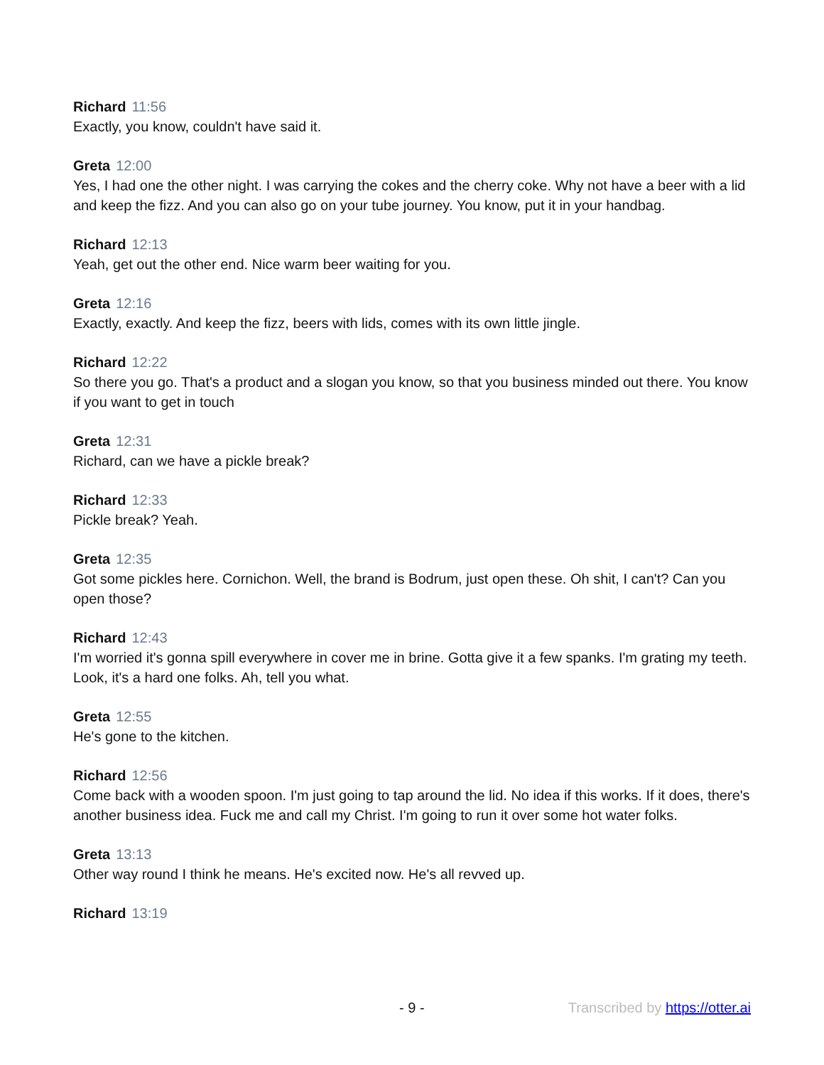Richard 11:56
Exactly, you know, couldn't have said it.
Greta 12:00
Yes, I had one the other night. I was carrying the cokes and the cherry coke. Why not have a beer with a lid and keep the fizz. And you can also go on your tube journey. You know, put it in your handbag.
Richard 12:13
Yeah, get out the other end. Nice warm beer waiting for you.
Greta 12:16
Exactly, exactly. And keep the fizz, beers with lids, comes with its own little jingle.
Richard 12:22
So there you go. That's a product and a slogan you know, so that you business minded out there. You know if you want to get in touch
Greta 12:31
Richard, can we have a pickle break?
Richard 12:33
Pickle break? Yeah.
Greta 12:35
Got some pickles here. Cornichon. Well, the brand is Bodrum, just open these. Oh shit, I can't? Can you open those?
Richard 12:43
I'm worried it's gonna spill everywhere in cover me in brine. Gotta give it a few spanks. I'm grating my teeth. Look, it's a hard one folks. Ah, tell you what.
Greta 12:55
He's gone to the kitchen.
Richard 12:56
Come back with a wooden spoon. I'm just going to tap around the lid. No idea if this works. If it does, there's another business idea. Fuck me and call my Christ. I'm going to run it over some hot water folks.
Greta 13:13
Other way round I think he means. He's excited now. He's all revved up.
Richard 13:19
- 9 - Transcribed by https://otter.ai